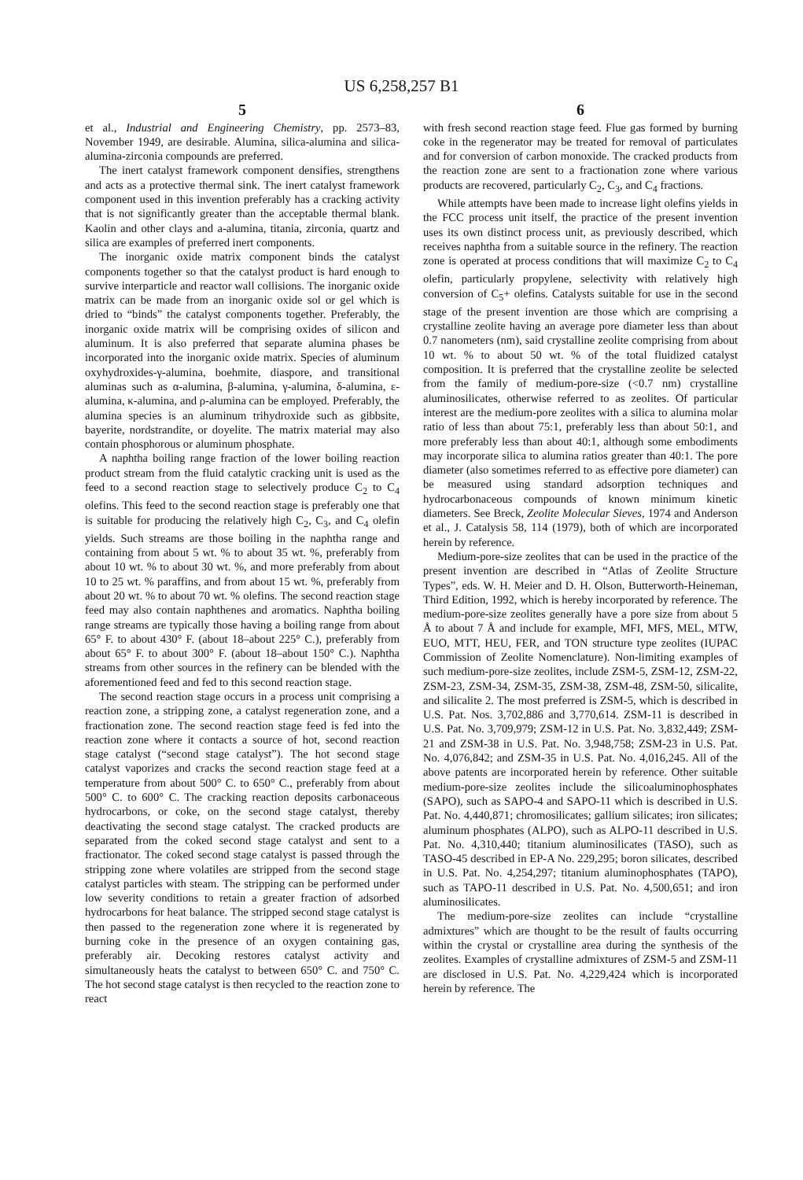US 6,258,257 B1
5
et al., Industrial and Engineering Chemistry, pp. 2573–83, November 1949, are desirable. Alumina, silica-alumina and silica-alumina-zirconia compounds are preferred.
The inert catalyst framework component densifies, strengthens and acts as a protective thermal sink. The inert catalyst framework component used in this invention preferably has a cracking activity that is not significantly greater than the acceptable thermal blank. Kaolin and other clays and a-alumina, titania, zirconia, quartz and silica are examples of preferred inert components.
The inorganic oxide matrix component binds the catalyst components together so that the catalyst product is hard enough to survive interparticle and reactor wall collisions. The inorganic oxide matrix can be made from an inorganic oxide sol or gel which is dried to “binds” the catalyst components together. Preferably, the inorganic oxide matrix will be comprising oxides of silicon and aluminum. It is also preferred that separate alumina phases be incorporated into the inorganic oxide matrix. Species of aluminum oxyhydroxides-γ-alumina, boehmite, diaspore, and transitional aluminas such as α-alumina, β-alumina, γ-alumina, δ-alumina, ε-alumina, κ-alumina, and ρ-alumina can be employed. Preferably, the alumina species is an aluminum trihydroxide such as gibbsite, bayerite, nordstrandite, or doyelite. The matrix material may also contain phosphorous or aluminum phosphate.
A naphtha boiling range fraction of the lower boiling reaction product stream from the fluid catalytic cracking unit is used as the feed to a second reaction stage to selectively produce C<sub>2</sub> to C<sub>4</sub> olefins. This feed to the second reaction stage is preferably one that is suitable for producing the relatively high C<sub>2</sub>, C<sub>3</sub>, and C<sub>4</sub> olefin yields. Such streams are those boiling in the naphtha range and containing from about 5 wt. % to about 35 wt. %, preferably from about 10 wt. % to about 30 wt. %, and more preferably from about 10 to 25 wt. % paraffins, and from about 15 wt. %, preferably from about 20 wt. % to about 70 wt. % olefins. The second reaction stage feed may also contain naphthenes and aromatics. Naphtha boiling range streams are typically those having a boiling range from about 65° F. to about 430° F. (about 18–about 225° C.), preferably from about 65° F. to about 300° F. (about 18–about 150° C.). Naphtha streams from other sources in the refinery can be blended with the aforementioned feed and fed to this second reaction stage.
The second reaction stage occurs in a process unit comprising a reaction zone, a stripping zone, a catalyst regeneration zone, and a fractionation zone. The second reaction stage feed is fed into the reaction zone where it contacts a source of hot, second reaction stage catalyst (“second stage catalyst”). The hot second stage catalyst vaporizes and cracks the second reaction stage feed at a temperature from about 500° C. to 650° C., preferably from about 500° C. to 600° C. The cracking reaction deposits carbonaceous hydrocarbons, or coke, on the second stage catalyst, thereby deactivating the second stage catalyst. The cracked products are separated from the coked second stage catalyst and sent to a fractionator. The coked second stage catalyst is passed through the stripping zone where volatiles are stripped from the second stage catalyst particles with steam. The stripping can be performed under low severity conditions to retain a greater fraction of adsorbed hydrocarbons for heat balance. The stripped second stage catalyst is then passed to the regeneration zone where it is regenerated by burning coke in the presence of an oxygen containing gas, preferably air. Decoking restores catalyst activity and simultaneously heats the catalyst to between 650° C. and 750° C. The hot second stage catalyst is then recycled to the reaction zone to react
6
with fresh second reaction stage feed. Flue gas formed by burning coke in the regenerator may be treated for removal of particulates and for conversion of carbon monoxide. The cracked products from the reaction zone are sent to a fractionation zone where various products are recovered, particularly C<sub>2</sub>, C<sub>3</sub>, and C<sub>4</sub> fractions.
While attempts have been made to increase light olefins yields in the FCC process unit itself, the practice of the present invention uses its own distinct process unit, as previously described, which receives naphtha from a suitable source in the refinery. The reaction zone is operated at process conditions that will maximize C<sub>2</sub> to C<sub>4</sub> olefin, particularly propylene, selectivity with relatively high conversion of C<sub>5</sub>+ olefins. Catalysts suitable for use in the second stage of the present invention are those which are comprising a crystalline zeolite having an average pore diameter less than about 0.7 nanometers (nm), said crystalline zeolite comprising from about 10 wt. % to about 50 wt. % of the total fluidized catalyst composition. It is preferred that the crystalline zeolite be selected from the family of medium-pore-size (<0.7 nm) crystalline aluminosilicates, otherwise referred to as zeolites. Of particular interest are the medium-pore zeolites with a silica to alumina molar ratio of less than about 75:1, preferably less than about 50:1, and more preferably less than about 40:1, although some embodiments may incorporate silica to alumina ratios greater than 40:1. The pore diameter (also sometimes referred to as effective pore diameter) can be measured using standard adsorption techniques and hydrocarbonaceous compounds of known minimum kinetic diameters. See Breck, Zeolite Molecular Sieves, 1974 and Anderson et al., J. Catalysis 58, 114 (1979), both of which are incorporated herein by reference.
Medium-pore-size zeolites that can be used in the practice of the present invention are described in “Atlas of Zeolite Structure Types”, eds. W. H. Meier and D. H. Olson, Butterworth-Heineman, Third Edition, 1992, which is hereby incorporated by reference. The medium-pore-size zeolites generally have a pore size from about 5 Å to about 7 Å and include for example, MFI, MFS, MEL, MTW, EUO, MTT, HEU, FER, and TON structure type zeolites (IUPAC Commission of Zeolite Nomenclature). Non-limiting examples of such medium-pore-size zeolites, include ZSM-5, ZSM-12, ZSM-22, ZSM-23, ZSM-34, ZSM-35, ZSM-38, ZSM-48, ZSM-50, silicalite, and silicalite 2. The most preferred is ZSM-5, which is described in U.S. Pat. Nos. 3,702,886 and 3,770,614. ZSM-11 is described in U.S. Pat. No. 3,709,979; ZSM-12 in U.S. Pat. No. 3,832,449; ZSM-21 and ZSM-38 in U.S. Pat. No. 3,948,758; ZSM-23 in U.S. Pat. No. 4,076,842; and ZSM-35 in U.S. Pat. No. 4,016,245. All of the above patents are incorporated herein by reference. Other suitable medium-pore-size zeolites include the silicoaluminophosphates (SAPO), such as SAPO-4 and SAPO-11 which is described in U.S. Pat. No. 4,440,871; chromosilicates; gallium silicates; iron silicates; aluminum phosphates (ALPO), such as ALPO-11 described in U.S. Pat. No. 4,310,440; titanium aluminosilicates (TASO), such as TASO-45 described in EP-A No. 229,295; boron silicates, described in U.S. Pat. No. 4,254,297; titanium aluminophosphates (TAPO), such as TAPO-11 described in U.S. Pat. No. 4,500,651; and iron aluminosilicates.
The medium-pore-size zeolites can include “crystalline admixtures” which are thought to be the result of faults occurring within the crystal or crystalline area during the synthesis of the zeolites. Examples of crystalline admixtures of ZSM-5 and ZSM-11 are disclosed in U.S. Pat. No. 4,229,424 which is incorporated herein by reference. The